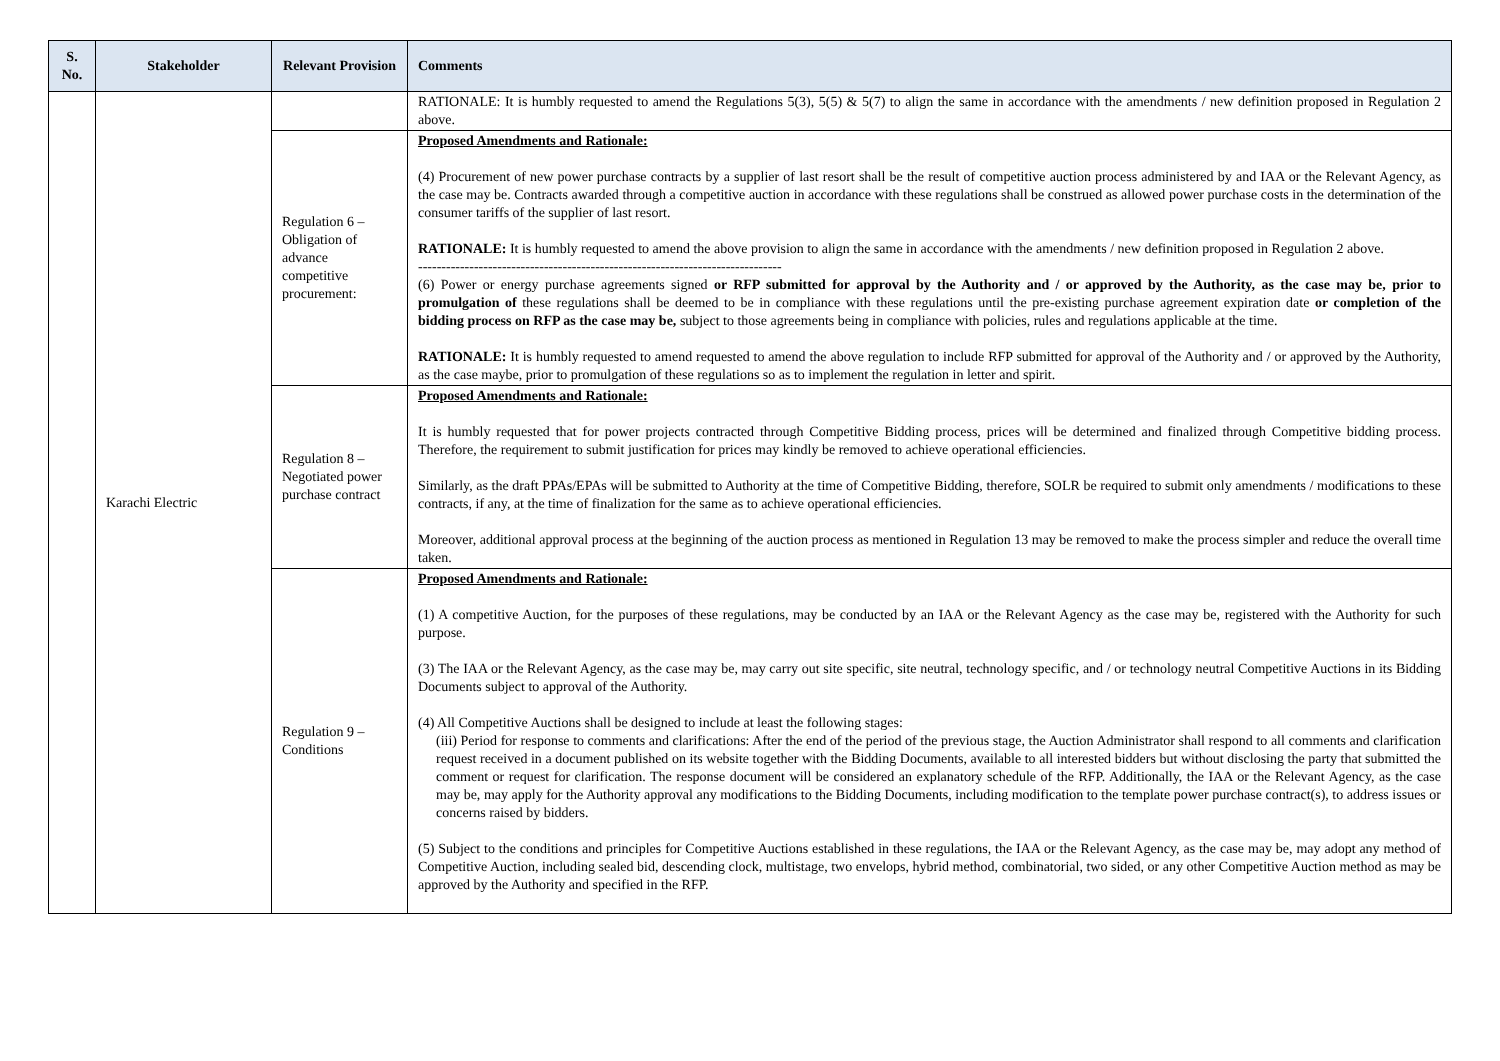| S. No. | Stakeholder | Relevant Provision | Comments |
| --- | --- | --- | --- |
| | Karachi Electric | | RATIONALE: It is humbly requested to amend the Regulations 5(3), 5(5) & 5(7) to align the same in accordance with the amendments / new definition proposed in Regulation 2 above. |
| | | Regulation 6 – Obligation of advance competitive procurement: | Proposed Amendments and Rationale: (4) Procurement of new power purchase contracts by a supplier of last resort shall be the result of competitive auction process administered by and IAA or the Relevant Agency, as the case may be. Contracts awarded through a competitive auction in accordance with these regulations shall be construed as allowed power purchase costs in the determination of the consumer tariffs of the supplier of last resort. RATIONALE: It is humbly requested to amend the above provision to align the same in accordance with the amendments / new definition proposed in Regulation 2 above. ------------------------------------------------------------------------------ (6) Power or energy purchase agreements signed or RFP submitted for approval by the Authority and / or approved by the Authority, as the case may be, prior to promulgation of these regulations shall be deemed to be in compliance with these regulations until the pre-existing purchase agreement expiration date or completion of the bidding process on RFP as the case may be, subject to those agreements being in compliance with policies, rules and regulations applicable at the time. RATIONALE: It is humbly requested to amend requested to amend the above regulation to include RFP submitted for approval of the Authority and / or approved by the Authority, as the case maybe, prior to promulgation of these regulations so as to implement the regulation in letter and spirit. |
| | | Regulation 8 – Negotiated power purchase contract | Proposed Amendments and Rationale: It is humbly requested that for power projects contracted through Competitive Bidding process, prices will be determined and finalized through Competitive bidding process. Therefore, the requirement to submit justification for prices may kindly be removed to achieve operational efficiencies. Similarly, as the draft PPAs/EPAs will be submitted to Authority at the time of Competitive Bidding, therefore, SOLR be required to submit only amendments / modifications to these contracts, if any, at the time of finalization for the same as to achieve operational efficiencies. Moreover, additional approval process at the beginning of the auction process as mentioned in Regulation 13 may be removed to make the process simpler and reduce the overall time taken. |
| | | Regulation 9 – Conditions | Proposed Amendments and Rationale: (1) A competitive Auction, for the purposes of these regulations, may be conducted by an IAA or the Relevant Agency as the case may be, registered with the Authority for such purpose. (3) The IAA or the Relevant Agency, as the case may be, may carry out site specific, site neutral, technology specific, and / or technology neutral Competitive Auctions in its Bidding Documents subject to approval of the Authority. (4) All Competitive Auctions shall be designed to include at least the following stages: (iii) Period for response to comments and clarifications: After the end of the period of the previous stage, the Auction Administrator shall respond to all comments and clarification request received in a document published on its website together with the Bidding Documents, available to all interested bidders but without disclosing the party that submitted the comment or request for clarification. The response document will be considered an explanatory schedule of the RFP. Additionally, the IAA or the Relevant Agency, as the case may be, may apply for the Authority approval any modifications to the Bidding Documents, including modification to the template power purchase contract(s), to address issues or concerns raised by bidders. (5) Subject to the conditions and principles for Competitive Auctions established in these regulations, the IAA or the Relevant Agency, as the case may be, may adopt any method of Competitive Auction, including sealed bid, descending clock, multistage, two envelops, hybrid method, combinatorial, two sided, or any other Competitive Auction method as may be approved by the Authority and specified in the RFP. |